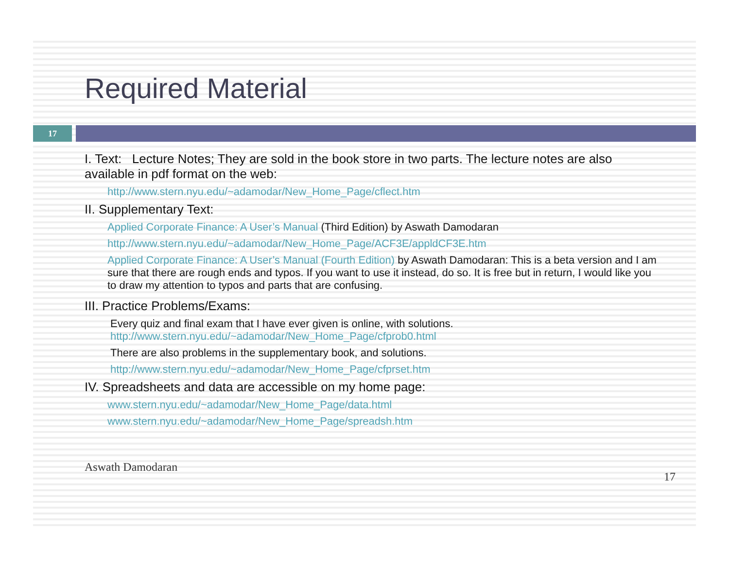Required Material
17
I. Text: Lecture Notes; They are sold in the book store in two parts. The lecture notes are also available in pdf format on the web:
http://www.stern.nyu.edu/~adamodar/New_Home_Page/cflect.htm
II. Supplementary Text:
Applied Corporate Finance: A User’s Manual (Third Edition) by Aswath Damodaran
http://www.stern.nyu.edu/~adamodar/New_Home_Page/ACF3E/appldCF3E.htm
Applied Corporate Finance: A User’s Manual (Fourth Edition) by Aswath Damodaran: This is a beta version and I am sure that there are rough ends and typos. If you want to use it instead, do so. It is free but in return, I would like you to draw my attention to typos and parts that are confusing.
III. Practice Problems/Exams:
Every quiz and final exam that I have ever given is online, with solutions.
http://www.stern.nyu.edu/~adamodar/New_Home_Page/cfprob0.html
There are also problems in the supplementary book, and solutions.
http://www.stern.nyu.edu/~adamodar/New_Home_Page/cfprset.htm
IV. Spreadsheets and data are accessible on my home page:
www.stern.nyu.edu/~adamodar/New_Home_Page/data.html
www.stern.nyu.edu/~adamodar/New_Home_Page/spreadsh.htm
Aswath Damodaran 17